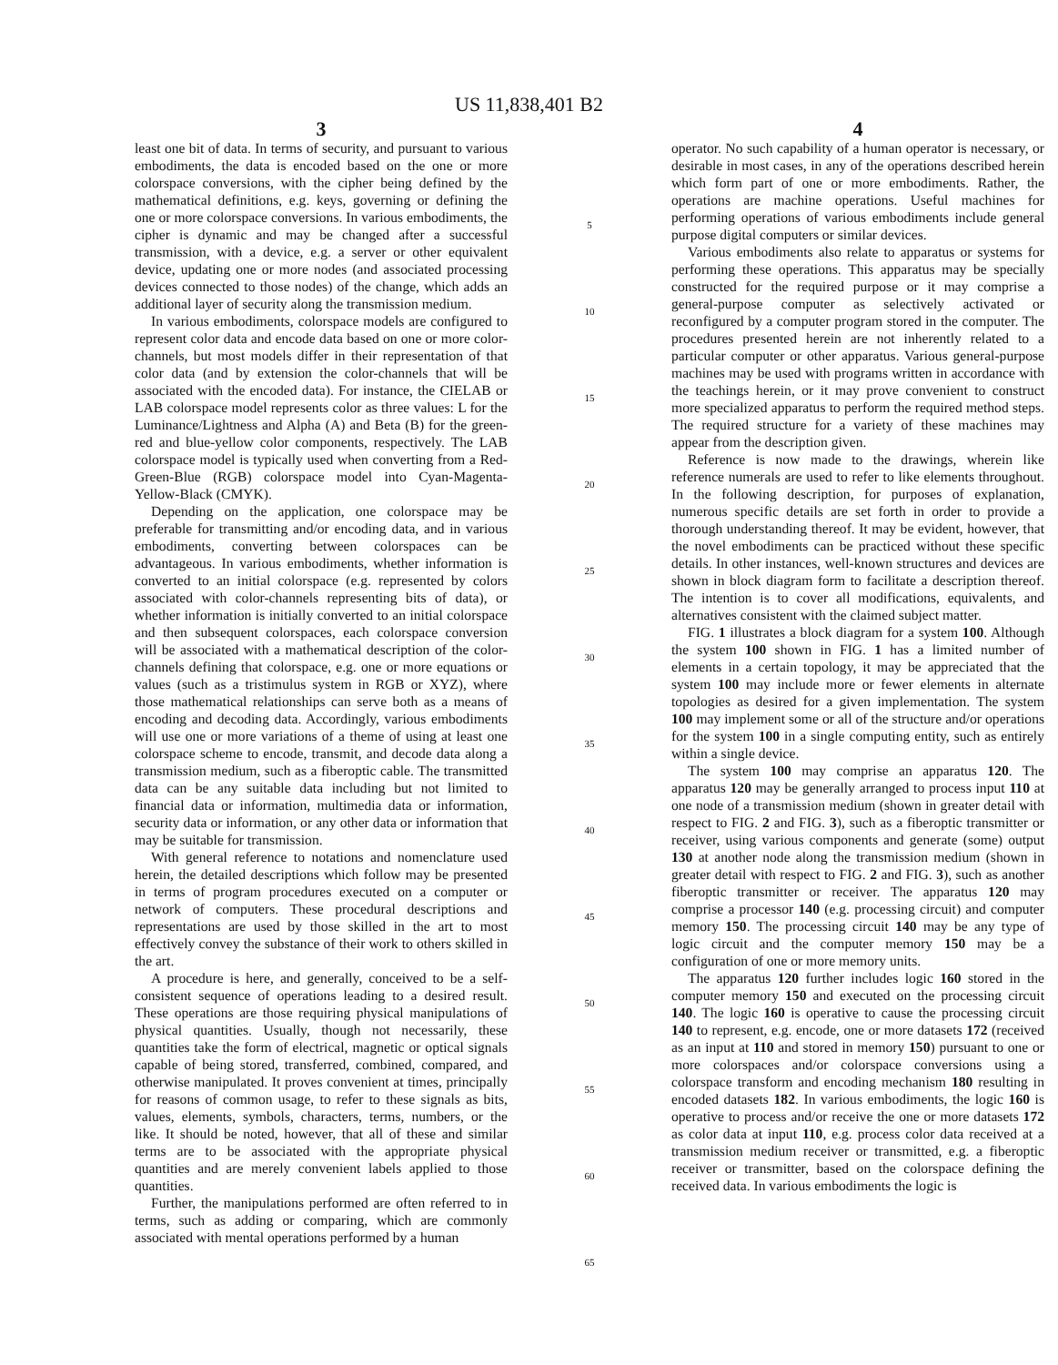US 11,838,401 B2
3
least one bit of data. In terms of security, and pursuant to various embodiments, the data is encoded based on the one or more colorspace conversions, with the cipher being defined by the mathematical definitions, e.g. keys, governing or defining the one or more colorspace conversions. In various embodiments, the cipher is dynamic and may be changed after a successful transmission, with a device, e.g. a server or other equivalent device, updating one or more nodes (and associated processing devices connected to those nodes) of the change, which adds an additional layer of security along the transmission medium.
In various embodiments, colorspace models are configured to represent color data and encode data based on one or more color-channels, but most models differ in their representation of that color data (and by extension the color-channels that will be associated with the encoded data). For instance, the CIELAB or LAB colorspace model represents color as three values: L for the Luminance/Lightness and Alpha (A) and Beta (B) for the green-red and blue-yellow color components, respectively. The LAB colorspace model is typically used when converting from a Red-Green-Blue (RGB) colorspace model into Cyan-Magenta-Yellow-Black (CMYK).
Depending on the application, one colorspace may be preferable for transmitting and/or encoding data, and in various embodiments, converting between colorspaces can be advantageous. In various embodiments, whether information is converted to an initial colorspace (e.g. represented by colors associated with color-channels representing bits of data), or whether information is initially converted to an initial colorspace and then subsequent colorspaces, each colorspace conversion will be associated with a mathematical description of the color-channels defining that colorspace, e.g. one or more equations or values (such as a tristimulus system in RGB or XYZ), where those mathematical relationships can serve both as a means of encoding and decoding data. Accordingly, various embodiments will use one or more variations of a theme of using at least one colorspace scheme to encode, transmit, and decode data along a transmission medium, such as a fiberoptic cable. The transmitted data can be any suitable data including but not limited to financial data or information, multimedia data or information, security data or information, or any other data or information that may be suitable for transmission.
With general reference to notations and nomenclature used herein, the detailed descriptions which follow may be presented in terms of program procedures executed on a computer or network of computers. These procedural descriptions and representations are used by those skilled in the art to most effectively convey the substance of their work to others skilled in the art.
A procedure is here, and generally, conceived to be a self-consistent sequence of operations leading to a desired result. These operations are those requiring physical manipulations of physical quantities. Usually, though not necessarily, these quantities take the form of electrical, magnetic or optical signals capable of being stored, transferred, combined, compared, and otherwise manipulated. It proves convenient at times, principally for reasons of common usage, to refer to these signals as bits, values, elements, symbols, characters, terms, numbers, or the like. It should be noted, however, that all of these and similar terms are to be associated with the appropriate physical quantities and are merely convenient labels applied to those quantities.
Further, the manipulations performed are often referred to in terms, such as adding or comparing, which are commonly associated with mental operations performed by a human
5
10
15
20
25
30
35
40
45
50
55
60
65
4
operator. No such capability of a human operator is necessary, or desirable in most cases, in any of the operations described herein which form part of one or more embodiments. Rather, the operations are machine operations. Useful machines for performing operations of various embodiments include general purpose digital computers or similar devices.
Various embodiments also relate to apparatus or systems for performing these operations. This apparatus may be specially constructed for the required purpose or it may comprise a general-purpose computer as selectively activated or reconfigured by a computer program stored in the computer. The procedures presented herein are not inherently related to a particular computer or other apparatus. Various general-purpose machines may be used with programs written in accordance with the teachings herein, or it may prove convenient to construct more specialized apparatus to perform the required method steps. The required structure for a variety of these machines may appear from the description given.
Reference is now made to the drawings, wherein like reference numerals are used to refer to like elements throughout. In the following description, for purposes of explanation, numerous specific details are set forth in order to provide a thorough understanding thereof. It may be evident, however, that the novel embodiments can be practiced without these specific details. In other instances, well-known structures and devices are shown in block diagram form to facilitate a description thereof. The intention is to cover all modifications, equivalents, and alternatives consistent with the claimed subject matter.
FIG. 1 illustrates a block diagram for a system 100. Although the system 100 shown in FIG. 1 has a limited number of elements in a certain topology, it may be appreciated that the system 100 may include more or fewer elements in alternate topologies as desired for a given implementation. The system 100 may implement some or all of the structure and/or operations for the system 100 in a single computing entity, such as entirely within a single device.
The system 100 may comprise an apparatus 120. The apparatus 120 may be generally arranged to process input 110 at one node of a transmission medium (shown in greater detail with respect to FIG. 2 and FIG. 3), such as a fiberoptic transmitter or receiver, using various components and generate (some) output 130 at another node along the transmission medium (shown in greater detail with respect to FIG. 2 and FIG. 3), such as another fiberoptic transmitter or receiver. The apparatus 120 may comprise a processor 140 (e.g. processing circuit) and computer memory 150. The processing circuit 140 may be any type of logic circuit and the computer memory 150 may be a configuration of one or more memory units.
The apparatus 120 further includes logic 160 stored in the computer memory 150 and executed on the processing circuit 140. The logic 160 is operative to cause the processing circuit 140 to represent, e.g. encode, one or more datasets 172 (received as an input at 110 and stored in memory 150) pursuant to one or more colorspaces and/or colorspace conversions using a colorspace transform and encoding mechanism 180 resulting in encoded datasets 182. In various embodiments, the logic 160 is operative to process and/or receive the one or more datasets 172 as color data at input 110, e.g. process color data received at a transmission medium receiver or transmitted, e.g. a fiberoptic receiver or transmitter, based on the colorspace defining the received data. In various embodiments the logic is